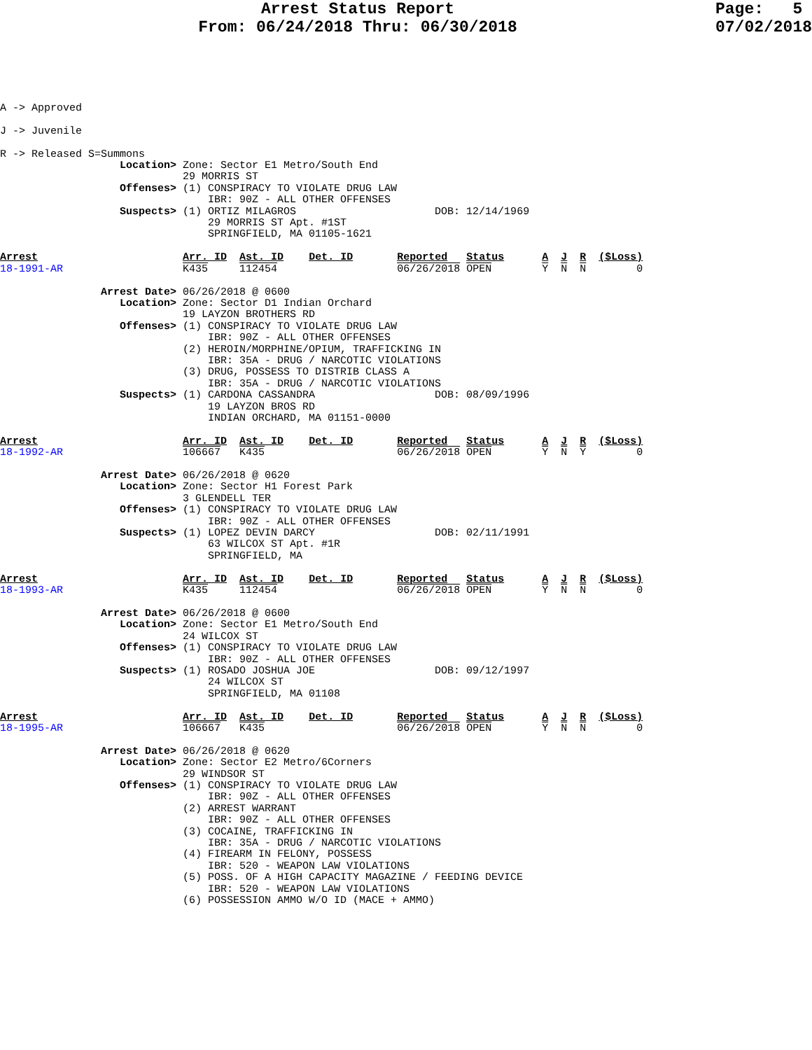Arrest Status Report
From: 06/24/2018 Thru: 06/30/2018
Page: 5 07/02/2018
A -> Approved

J -> Juvenile

R -> Released S=Summons
                   Location> Zone: Sector E1 Metro/South End
                             29 MORRIS ST
                   Offenses> (1) CONSPIRACY TO VIOLATE DRUG LAW
                                 IBR: 90Z - ALL OTHER OFFENSES
                   Suspects> (1) ORTIZ MILAGROS                      DOB: 12/14/1969
                                 29 MORRIS ST Apt. #1ST
                                 SPRINGFIELD, MA 01105-1621

Arrest                       Arr. ID  Ast. ID    Det. ID       Reported   Status      A  J  R  ($Loss)
18-1991-AR                   K435     112454                   06/26/2018 OPEN        Y  N  N        0

                Arrest Date> 06/26/2018 @ 0600
                   Location> Zone: Sector D1 Indian Orchard
                             19 LAYZON BROTHERS RD
                   Offenses> (1) CONSPIRACY TO VIOLATE DRUG LAW
                                 IBR: 90Z - ALL OTHER OFFENSES
                             (2) HEROIN/MORPHINE/OPIUM, TRAFFICKING IN
                                 IBR: 35A - DRUG / NARCOTIC VIOLATIONS
                             (3) DRUG, POSSESS TO DISTRIB CLASS A
                                 IBR: 35A - DRUG / NARCOTIC VIOLATIONS
                   Suspects> (1) CARDONA CASSANDRA                   DOB: 08/09/1996
                                 19 LAYZON BROS RD
                                 INDIAN ORCHARD, MA 01151-0000

Arrest                       Arr. ID  Ast. ID    Det. ID       Reported   Status      A  J  R  ($Loss)
18-1992-AR                   106667   K435                     06/26/2018 OPEN        Y  N  Y        0

                Arrest Date> 06/26/2018 @ 0620
                   Location> Zone: Sector H1 Forest Park
                             3 GLENDELL TER
                   Offenses> (1) CONSPIRACY TO VIOLATE DRUG LAW
                                 IBR: 90Z - ALL OTHER OFFENSES
                   Suspects> (1) LOPEZ DEVIN DARCY                   DOB: 02/11/1991
                                 63 WILCOX ST Apt. #1R
                                 SPRINGFIELD, MA

Arrest                       Arr. ID  Ast. ID    Det. ID       Reported   Status      A  J  R  ($Loss)
18-1993-AR                   K435     112454                   06/26/2018 OPEN        Y  N  N        0

                Arrest Date> 06/26/2018 @ 0600
                   Location> Zone: Sector E1 Metro/South End
                             24 WILCOX ST
                   Offenses> (1) CONSPIRACY TO VIOLATE DRUG LAW
                                 IBR: 90Z - ALL OTHER OFFENSES
                   Suspects> (1) ROSADO JOSHUA JOE                   DOB: 09/12/1997
                                 24 WILCOX ST
                                 SPRINGFIELD, MA 01108

Arrest                       Arr. ID  Ast. ID    Det. ID       Reported   Status      A  J  R  ($Loss)
18-1995-AR                   106667   K435                     06/26/2018 OPEN        Y  N  N        0

                Arrest Date> 06/26/2018 @ 0620
                   Location> Zone: Sector E2 Metro/6Corners
                             29 WINDSOR ST
                   Offenses> (1) CONSPIRACY TO VIOLATE DRUG LAW
                                 IBR: 90Z - ALL OTHER OFFENSES
                             (2) ARREST WARRANT
                                 IBR: 90Z - ALL OTHER OFFENSES
                             (3) COCAINE, TRAFFICKING IN
                                 IBR: 35A - DRUG / NARCOTIC VIOLATIONS
                             (4) FIREARM IN FELONY, POSSESS
                                 IBR: 520 - WEAPON LAW VIOLATIONS
                             (5) POSS. OF A HIGH CAPACITY MAGAZINE / FEEDING DEVICE
                                 IBR: 520 - WEAPON LAW VIOLATIONS
                             (6) POSSESSION AMMO W/O ID (MACE + AMMO)